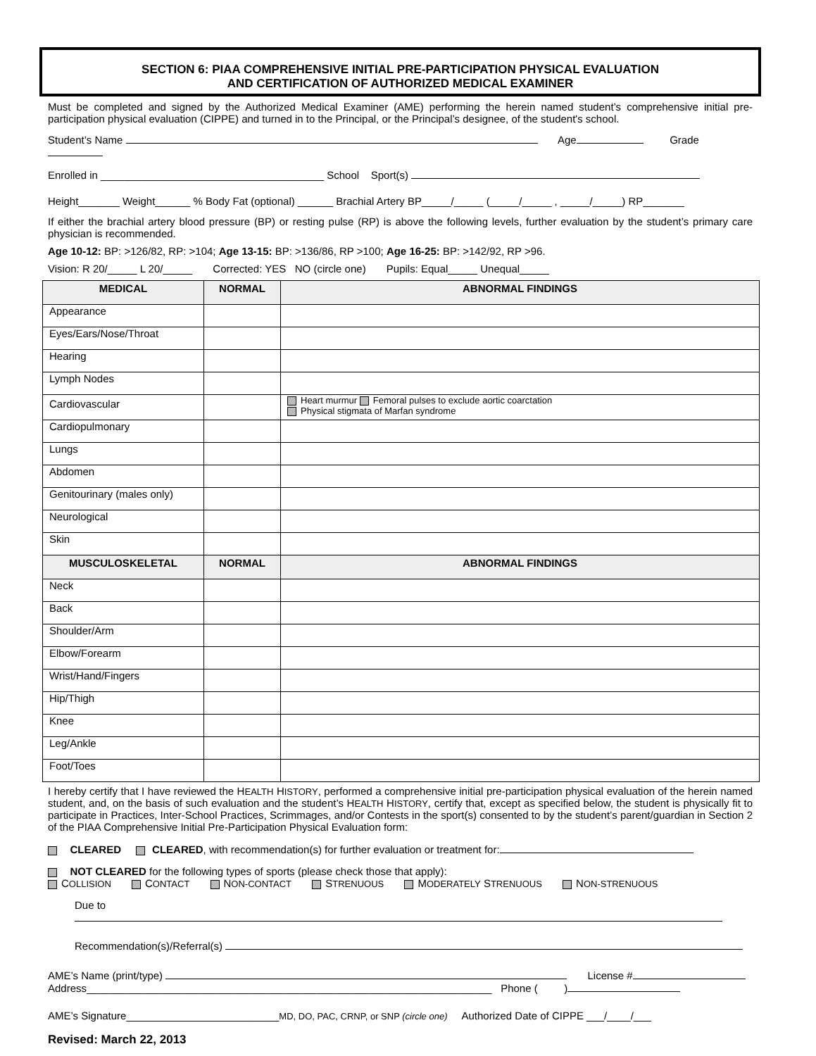SECTION 6: PIAA COMPREHENSIVE INITIAL PRE-PARTICIPATION PHYSICAL EVALUATION
AND CERTIFICATION OF AUTHORIZED MEDICAL EXAMINER
Must be completed and signed by the Authorized Medical Examiner (AME) performing the herein named student’s comprehensive initial pre-participation physical evaluation (CIPPE) and turned in to the Principal, or the Principal’s designee, of the student's school.
Student’s Name Age Grade
Enrolled in ______________________________________ School Sport(s)
Height_______ Weight______ % Body Fat (optional) ______ Brachial Artery BP_____/_____ (_____/_____ , _____/_____) RP_______
If either the brachial artery blood pressure (BP) or resting pulse (RP) is above the following levels, further evaluation by the student’s primary care physician is recommended.
Age 10-12: BP: >126/82, RP: >104; Age 13-15: BP: >136/86, RP >100; Age 16-25: BP: >142/92, RP >96.
Vision: R 20/_____ L 20/_____ Corrected: YES NO (circle one) Pupils: Equal_____ Unequal_____
| MEDICAL | NORMAL | ABNORMAL FINDINGS |
| --- | --- | --- |
| Appearance | | |
| Eyes/Ears/Nose/Throat | | |
| Hearing | | |
| Lymph Nodes | | |
| Cardiovascular | | Heart murmur Femoral pulses to exclude aortic coarctation Physical stigmata of Marfan syndrome |
| Cardiopulmonary | | |
| Lungs | | |
| Abdomen | | |
| Genitourinary (males only) | | |
| Neurological | | |
| Skin | | |
| MUSCULOSKELETAL | NORMAL | ABNORMAL FINDINGS |
| Neck | | |
| Back | | |
| Shoulder/Arm | | |
| Elbow/Forearm | | |
| Wrist/Hand/Fingers | | |
| Hip/Thigh | | |
| Knee | | |
| Leg/Ankle | | |
| Foot/Toes | | |
I hereby certify that I have reviewed the HEALTH HISTORY, performed a comprehensive initial pre-participation physical evaluation of the herein named student, and, on the basis of such evaluation and the student’s HEALTH HISTORY, certify that, except as specified below, the student is physically fit to participate in Practices, Inter-School Practices, Scrimmages, and/or Contests in the sport(s) consented to by the student’s parent/guardian in Section 2 of the PIAA Comprehensive Initial Pre-Participation Physical Evaluation form:
CLEARED CLEARED, with recommendation(s) for further evaluation or treatment for:
NOT CLEARED for the following types of sports (please check those that apply):
COLLISION CONTACT NON-CONTACT STRENUOUS MODERATELY STRENUOUS NON-STRENUOUS
Due to
Recommendation(s)/Referral(s)
AME’s Name (print/type) License #
Address_____________________________________________________________________ Phone ( )
AME’s Signature__________________________MD, DO, PAC, CRNP, or SNP (circle one) Authorized Date of CIPPE ___/____/___
Revised: March 22, 2013